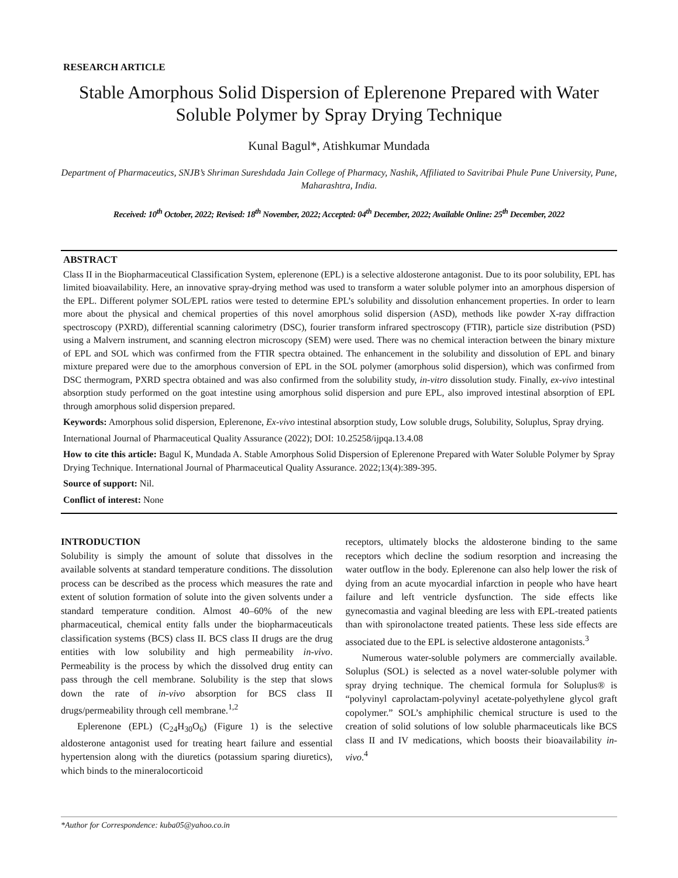RESEARCH ARTICLE
Stable Amorphous Solid Dispersion of Eplerenone Prepared with Water Soluble Polymer by Spray Drying Technique
Kunal Bagul*, Atishkumar Mundada
Department of Pharmaceutics, SNJB’s Shriman Sureshdada Jain College of Pharmacy, Nashik, Affiliated to Savitribai Phule Pune University, Pune, Maharashtra, India.
Received: 10<sup>th</sup> October, 2022; Revised: 18<sup>th</sup> November, 2022; Accepted: 04<sup>th</sup> December, 2022; Available Online: 25<sup>th</sup> December, 2022
ABSTRACT
Class II in the Biopharmaceutical Classification System, eplerenone (EPL) is a selective aldosterone antagonist. Due to its poor solubility, EPL has limited bioavailability. Here, an innovative spray-drying method was used to transform a water soluble polymer into an amorphous dispersion of the EPL. Different polymer SOL/EPL ratios were tested to determine EPL’s solubility and dissolution enhancement properties. In order to learn more about the physical and chemical properties of this novel amorphous solid dispersion (ASD), methods like powder X-ray diffraction spectroscopy (PXRD), differential scanning calorimetry (DSC), fourier transform infrared spectroscopy (FTIR), particle size distribution (PSD) using a Malvern instrument, and scanning electron microscopy (SEM) were used. There was no chemical interaction between the binary mixture of EPL and SOL which was confirmed from the FTIR spectra obtained. The enhancement in the solubility and dissolution of EPL and binary mixture prepared were due to the amorphous conversion of EPL in the SOL polymer (amorphous solid dispersion), which was confirmed from DSC thermogram, PXRD spectra obtained and was also confirmed from the solubility study, in-vitro dissolution study. Finally, ex-vivo intestinal absorption study performed on the goat intestine using amorphous solid dispersion and pure EPL, also improved intestinal absorption of EPL through amorphous solid dispersion prepared.
Keywords: Amorphous solid dispersion, Eplerenone, Ex-vivo intestinal absorption study, Low soluble drugs, Solubility, Soluplus, Spray drying.
International Journal of Pharmaceutical Quality Assurance (2022); DOI: 10.25258/ijpqa.13.4.08
How to cite this article: Bagul K, Mundada A. Stable Amorphous Solid Dispersion of Eplerenone Prepared with Water Soluble Polymer by Spray Drying Technique. International Journal of Pharmaceutical Quality Assurance. 2022;13(4):389-395.
Source of support: Nil.
Conflict of interest: None
INTRODUCTION
Solubility is simply the amount of solute that dissolves in the available solvents at standard temperature conditions. The dissolution process can be described as the process which measures the rate and extent of solution formation of solute into the given solvents under a standard temperature condition. Almost 40–60% of the new pharmaceutical, chemical entity falls under the biopharmaceuticals classification systems (BCS) class II. BCS class II drugs are the drug entities with low solubility and high permeability in-vivo. Permeability is the process by which the dissolved drug entity can pass through the cell membrane. Solubility is the step that slows down the rate of in-vivo absorption for BCS class II drugs/permeability through cell membrane.<sup>1,2</sup>
Eplerenone (EPL) (C<sub>24</sub>H<sub>30</sub>O<sub>6</sub>) (Figure 1) is the selective aldosterone antagonist used for treating heart failure and essential hypertension along with the diuretics (potassium sparing diuretics), which binds to the mineralocorticoid
receptors, ultimately blocks the aldosterone binding to the same receptors which decline the sodium resorption and increasing the water outflow in the body. Eplerenone can also help lower the risk of dying from an acute myocardial infarction in people who have heart failure and left ventricle dysfunction. The side effects like gynecomastia and vaginal bleeding are less with EPL-treated patients than with spironolactone treated patients. These less side effects are associated due to the EPL is selective aldosterone antagonists.<sup>3</sup>
Numerous water-soluble polymers are commercially available. Soluplus (SOL) is selected as a novel water-soluble polymer with spray drying technique. The chemical formula for Soluplus® is “polyvinyl caprolactam-polyvinyl acetate-polyethylene glycol graft copolymer.” SOL’s amphiphilic chemical structure is used to the creation of solid solutions of low soluble pharmaceuticals like BCS class II and IV medications, which boosts their bioavailability in-vivo.<sup>4</sup>
*Author for Correspondence: kuba05@yahoo.co.in